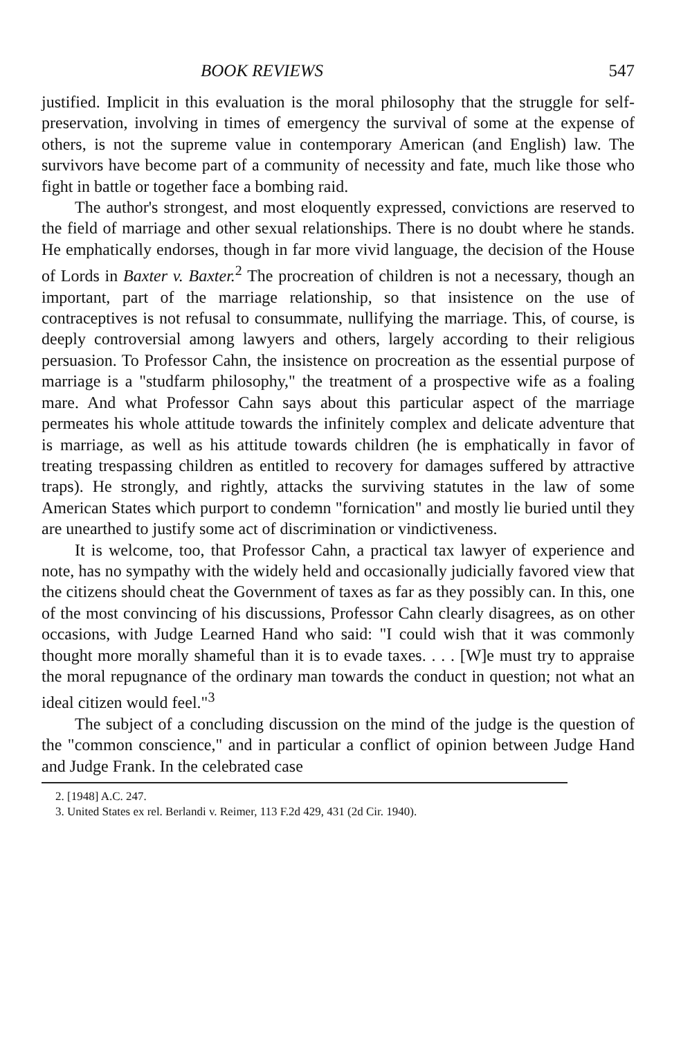BOOK REVIEWS 547
justified. Implicit in this evaluation is the moral philosophy that the struggle for self-preservation, involving in times of emergency the survival of some at the expense of others, is not the supreme value in contemporary American (and English) law. The survivors have become part of a community of necessity and fate, much like those who fight in battle or together face a bombing raid.
The author's strongest, and most eloquently expressed, convictions are reserved to the field of marriage and other sexual relationships. There is no doubt where he stands. He emphatically endorses, though in far more vivid language, the decision of the House of Lords in Baxter v. Baxter.<sup>2</sup> The procreation of children is not a necessary, though an important, part of the marriage relationship, so that insistence on the use of contraceptives is not refusal to consummate, nullifying the marriage. This, of course, is deeply controversial among lawyers and others, largely according to their religious persuasion. To Professor Cahn, the insistence on procreation as the essential purpose of marriage is a "studfarm philosophy," the treatment of a prospective wife as a foaling mare. And what Professor Cahn says about this particular aspect of the marriage permeates his whole attitude towards the infinitely complex and delicate adventure that is marriage, as well as his attitude towards children (he is emphatically in favor of treating trespassing children as entitled to recovery for damages suffered by attractive traps). He strongly, and rightly, attacks the surviving statutes in the law of some American States which purport to condemn "fornication" and mostly lie buried until they are unearthed to justify some act of discrimination or vindictiveness.
It is welcome, too, that Professor Cahn, a practical tax lawyer of experience and note, has no sympathy with the widely held and occasionally judicially favored view that the citizens should cheat the Government of taxes as far as they possibly can. In this, one of the most convincing of his discussions, Professor Cahn clearly disagrees, as on other occasions, with Judge Learned Hand who said: "I could wish that it was commonly thought more morally shameful than it is to evade taxes. . . . [W]e must try to appraise the moral repugnance of the ordinary man towards the conduct in question; not what an ideal citizen would feel."<sup>3</sup>
The subject of a concluding discussion on the mind of the judge is the question of the "common conscience," and in particular a conflict of opinion between Judge Hand and Judge Frank. In the celebrated case
2. [1948] A.C. 247.
3. United States ex rel. Berlandi v. Reimer, 113 F.2d 429, 431 (2d Cir. 1940).